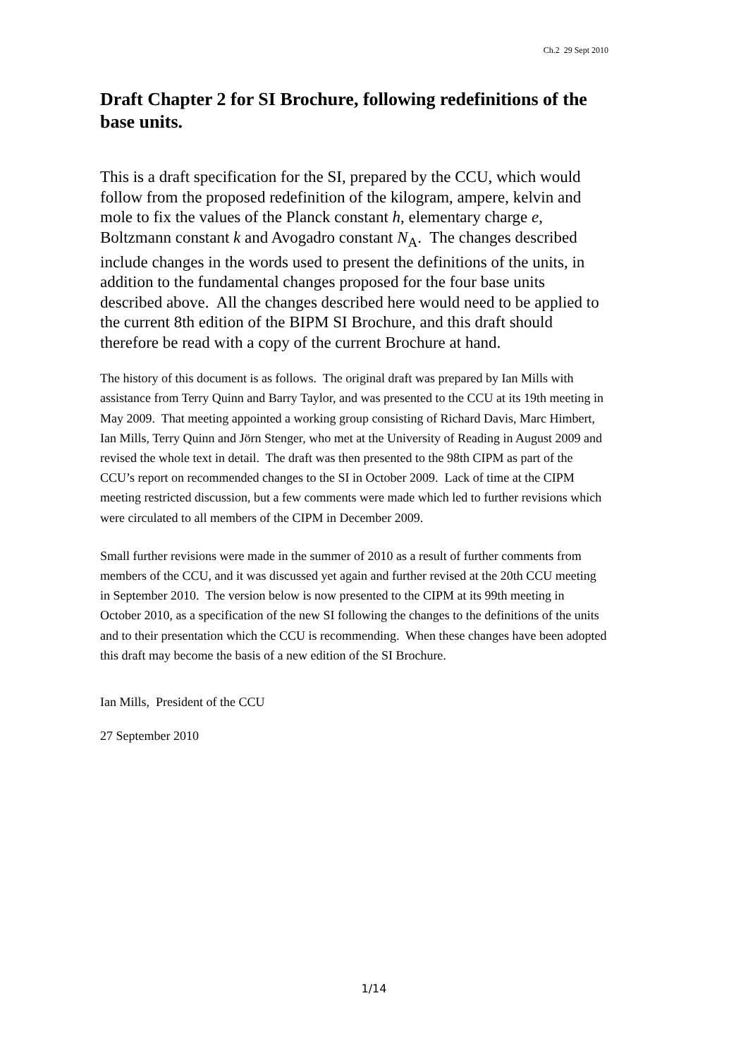Ch.2 29 Sept 2010
Draft Chapter 2 for SI Brochure, following redefinitions of the base units.
This is a draft specification for the SI, prepared by the CCU, which would follow from the proposed redefinition of the kilogram, ampere, kelvin and mole to fix the values of the Planck constant h, elementary charge e, Boltzmann constant k and Avogadro constant N<sub>A</sub>. The changes described include changes in the words used to present the definitions of the units, in addition to the fundamental changes proposed for the four base units described above. All the changes described here would need to be applied to the current 8th edition of the BIPM SI Brochure, and this draft should therefore be read with a copy of the current Brochure at hand.
The history of this document is as follows. The original draft was prepared by Ian Mills with assistance from Terry Quinn and Barry Taylor, and was presented to the CCU at its 19th meeting in May 2009. That meeting appointed a working group consisting of Richard Davis, Marc Himbert, Ian Mills, Terry Quinn and Jörn Stenger, who met at the University of Reading in August 2009 and revised the whole text in detail. The draft was then presented to the 98th CIPM as part of the CCU’s report on recommended changes to the SI in October 2009. Lack of time at the CIPM meeting restricted discussion, but a few comments were made which led to further revisions which were circulated to all members of the CIPM in December 2009.
Small further revisions were made in the summer of 2010 as a result of further comments from members of the CCU, and it was discussed yet again and further revised at the 20th CCU meeting in September 2010. The version below is now presented to the CIPM at its 99th meeting in October 2010, as a specification of the new SI following the changes to the definitions of the units and to their presentation which the CCU is recommending. When these changes have been adopted this draft may become the basis of a new edition of the SI Brochure.
Ian Mills, President of the CCU
27 September 2010
1/14